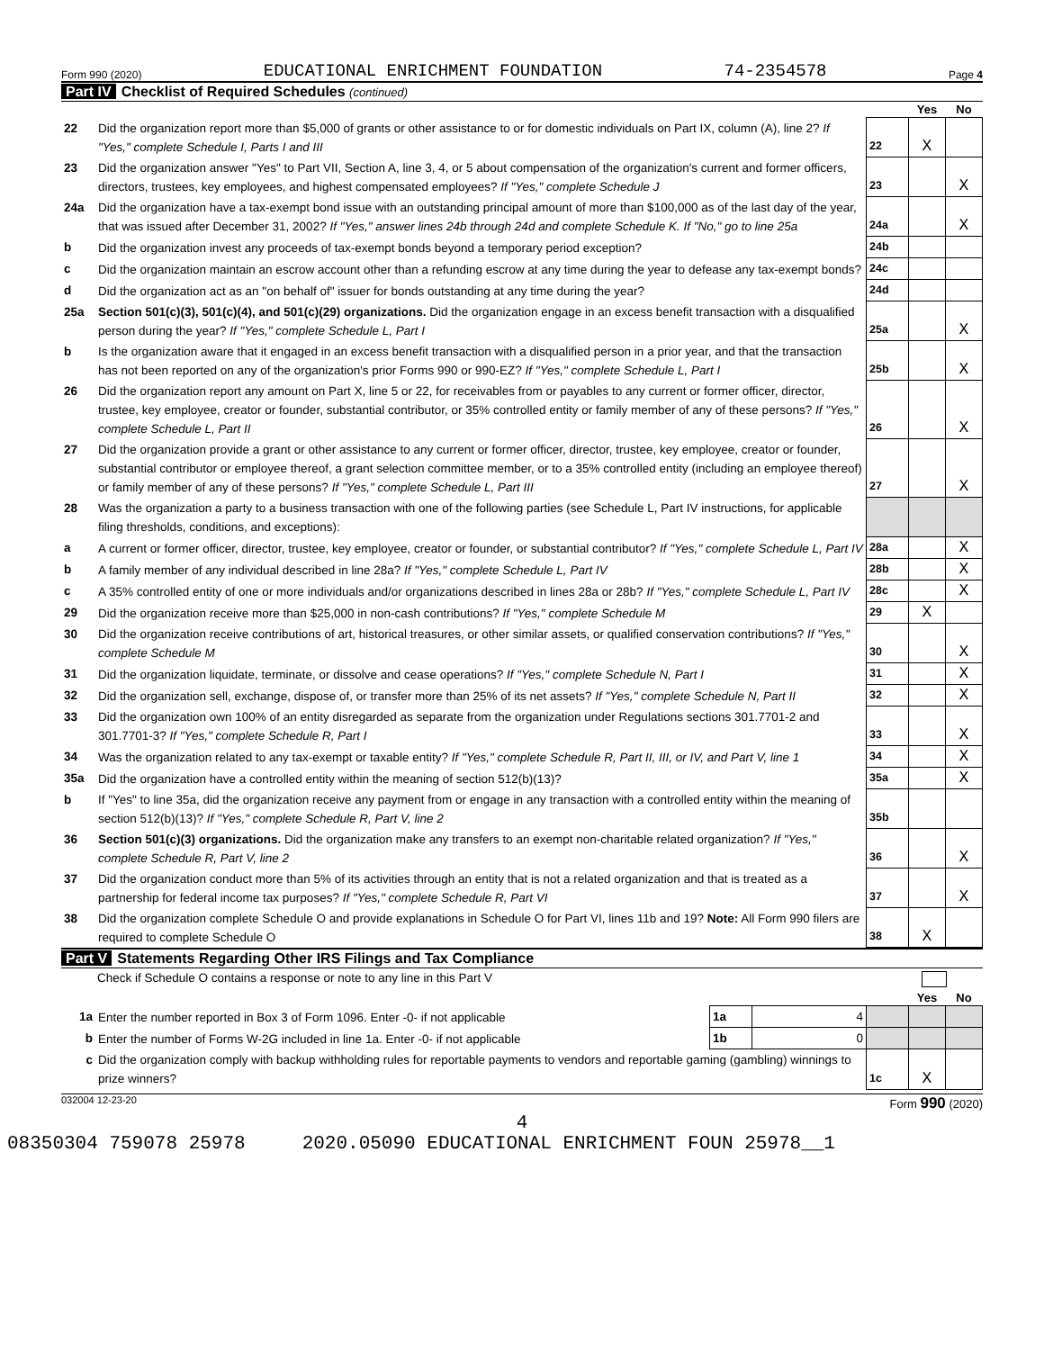Form 990 (2020) EDUCATIONAL ENRICHMENT FOUNDATION 74-2354578 Page 4
Part IV Checklist of Required Schedules (continued)
| | | | Yes | No |
| 22 | Did the organization report more than $5,000 of grants or other assistance to or for domestic individuals on Part IX, column (A), line 2? If "Yes," complete Schedule I, Parts I and III | 22 | X | |
| 23 | Did the organization answer "Yes" to Part VII, Section A, line 3, 4, or 5 about compensation of the organization's current and former officers, directors, trustees, key employees, and highest compensated employees? If "Yes," complete Schedule J | 23 | | X |
| 24a | Did the organization have a tax-exempt bond issue with an outstanding principal amount of more than $100,000 as of the last day of the year, that was issued after December 31, 2002? If "Yes," answer lines 24b through 24d and complete Schedule K. If "No," go to line 25a | 24a | | X |
| b | Did the organization invest any proceeds of tax-exempt bonds beyond a temporary period exception? | 24b | | |
| c | Did the organization maintain an escrow account other than a refunding escrow at any time during the year to defease any tax-exempt bonds? | 24c | | |
| d | Did the organization act as an "on behalf of" issuer for bonds outstanding at any time during the year? | 24d | | |
| 25a | Section 501(c)(3), 501(c)(4), and 501(c)(29) organizations. Did the organization engage in an excess benefit transaction with a disqualified person during the year? If "Yes," complete Schedule L, Part I | 25a | | X |
| b | Is the organization aware that it engaged in an excess benefit transaction with a disqualified person in a prior year, and that the transaction has not been reported on any of the organization's prior Forms 990 or 990-EZ? If "Yes," complete Schedule L, Part I | 25b | | X |
| 26 | Did the organization report any amount on Part X, line 5 or 22, for receivables from or payables to any current or former officer, director, trustee, key employee, creator or founder, substantial contributor, or 35% controlled entity or family member of any of these persons? If "Yes," complete Schedule L, Part II | 26 | | X |
| 27 | Did the organization provide a grant or other assistance to any current or former officer, director, trustee, key employee, creator or founder, substantial contributor or employee thereof, a grant selection committee member, or to a 35% controlled entity (including an employee thereof) or family member of any of these persons? If "Yes," complete Schedule L, Part III | 27 | | X |
| 28 | Was the organization a party to a business transaction with one of the following parties (see Schedule L, Part IV instructions, for applicable filing thresholds, conditions, and exceptions): | | | |
| a | A current or former officer, director, trustee, key employee, creator or founder, or substantial contributor? If "Yes," complete Schedule L, Part IV | 28a | | X |
| b | A family member of any individual described in line 28a? If "Yes," complete Schedule L, Part IV | 28b | | X |
| c | A 35% controlled entity of one or more individuals and/or organizations described in lines 28a or 28b? If "Yes," complete Schedule L, Part IV | 28c | | X |
| 29 | Did the organization receive more than $25,000 in non-cash contributions? If "Yes," complete Schedule M | 29 | X | |
| 30 | Did the organization receive contributions of art, historical treasures, or other similar assets, or qualified conservation contributions? If "Yes," complete Schedule M | 30 | | X |
| 31 | Did the organization liquidate, terminate, or dissolve and cease operations? If "Yes," complete Schedule N, Part I | 31 | | X |
| 32 | Did the organization sell, exchange, dispose of, or transfer more than 25% of its net assets? If "Yes," complete Schedule N, Part II | 32 | | X |
| 33 | Did the organization own 100% of an entity disregarded as separate from the organization under Regulations sections 301.7701-2 and 301.7701-3? If "Yes," complete Schedule R, Part I | 33 | | X |
| 34 | Was the organization related to any tax-exempt or taxable entity? If "Yes," complete Schedule R, Part II, III, or IV, and Part V, line 1 | 34 | | X |
| 35a | Did the organization have a controlled entity within the meaning of section 512(b)(13)? | 35a | | X |
| b | If "Yes" to line 35a, did the organization receive any payment from or engage in any transaction with a controlled entity within the meaning of section 512(b)(13)? If "Yes," complete Schedule R, Part V, line 2 | 35b | | |
| 36 | Section 501(c)(3) organizations. Did the organization make any transfers to an exempt non-charitable related organization? If "Yes," complete Schedule R, Part V, line 2 | 36 | | X |
| 37 | Did the organization conduct more than 5% of its activities through an entity that is not a related organization and that is treated as a partnership for federal income tax purposes? If "Yes," complete Schedule R, Part VI | 37 | | X |
| 38 | Did the organization complete Schedule O and provide explanations in Schedule O for Part VI, lines 11b and 19? Note: All Form 990 filers are required to complete Schedule O | 38 | X | |
Part V Statements Regarding Other IRS Filings and Tax Compliance
Check if Schedule O contains a response or note to any line in this Part V
| | | | | | Yes | No |
| 1a | Enter the number reported in Box 3 of Form 1096. Enter -0- if not applicable | 1a | 4 | | | |
| b | Enter the number of Forms W-2G included in line 1a. Enter -0- if not applicable | 1b | 0 | | | |
| c | Did the organization comply with backup withholding rules for reportable payments to vendors and reportable gaming (gambling) winnings to prize winners? | | | 1c | X | |
032004 12-23-20 Form 990 (2020)
4
08350304 759078 25978 2020.05090 EDUCATIONAL ENRICHMENT FOUN 25978__1